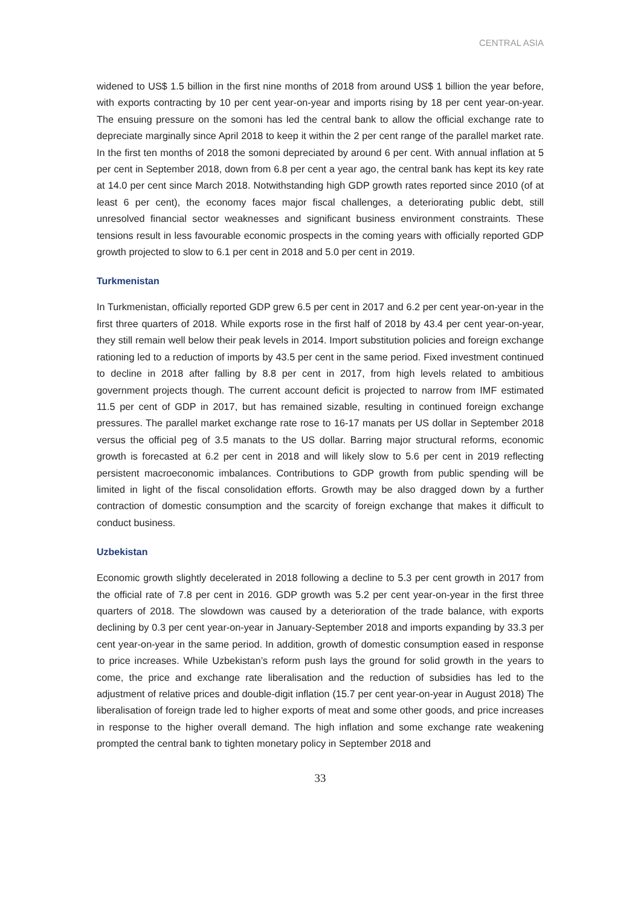CENTRAL ASIA
widened to US$ 1.5 billion in the first nine months of 2018 from around US$ 1 billion the year before, with exports contracting by 10 per cent year-on-year and imports rising by 18 per cent year-on-year. The ensuing pressure on the somoni has led the central bank to allow the official exchange rate to depreciate marginally since April 2018 to keep it within the 2 per cent range of the parallel market rate. In the first ten months of 2018 the somoni depreciated by around 6 per cent. With annual inflation at 5 per cent in September 2018, down from 6.8 per cent a year ago, the central bank has kept its key rate at 14.0 per cent since March 2018. Notwithstanding high GDP growth rates reported since 2010 (of at least 6 per cent), the economy faces major fiscal challenges, a deteriorating public debt, still unresolved financial sector weaknesses and significant business environment constraints. These tensions result in less favourable economic prospects in the coming years with officially reported GDP growth projected to slow to 6.1 per cent in 2018 and 5.0 per cent in 2019.
Turkmenistan
In Turkmenistan, officially reported GDP grew 6.5 per cent in 2017 and 6.2 per cent year-on-year in the first three quarters of 2018. While exports rose in the first half of 2018 by 43.4 per cent year-on-year, they still remain well below their peak levels in 2014. Import substitution policies and foreign exchange rationing led to a reduction of imports by 43.5 per cent in the same period. Fixed investment continued to decline in 2018 after falling by 8.8 per cent in 2017, from high levels related to ambitious government projects though. The current account deficit is projected to narrow from IMF estimated 11.5 per cent of GDP in 2017, but has remained sizable, resulting in continued foreign exchange pressures. The parallel market exchange rate rose to 16-17 manats per US dollar in September 2018 versus the official peg of 3.5 manats to the US dollar. Barring major structural reforms, economic growth is forecasted at 6.2 per cent in 2018 and will likely slow to 5.6 per cent in 2019 reflecting persistent macroeconomic imbalances. Contributions to GDP growth from public spending will be limited in light of the fiscal consolidation efforts. Growth may be also dragged down by a further contraction of domestic consumption and the scarcity of foreign exchange that makes it difficult to conduct business.
Uzbekistan
Economic growth slightly decelerated in 2018 following a decline to 5.3 per cent growth in 2017 from the official rate of 7.8 per cent in 2016. GDP growth was 5.2 per cent year-on-year in the first three quarters of 2018. The slowdown was caused by a deterioration of the trade balance, with exports declining by 0.3 per cent year-on-year in January-September 2018 and imports expanding by 33.3 per cent year-on-year in the same period. In addition, growth of domestic consumption eased in response to price increases. While Uzbekistan’s reform push lays the ground for solid growth in the years to come, the price and exchange rate liberalisation and the reduction of subsidies has led to the adjustment of relative prices and double-digit inflation (15.7 per cent year-on-year in August 2018) The liberalisation of foreign trade led to higher exports of meat and some other goods, and price increases in response to the higher overall demand. The high inflation and some exchange rate weakening prompted the central bank to tighten monetary policy in September 2018 and
33